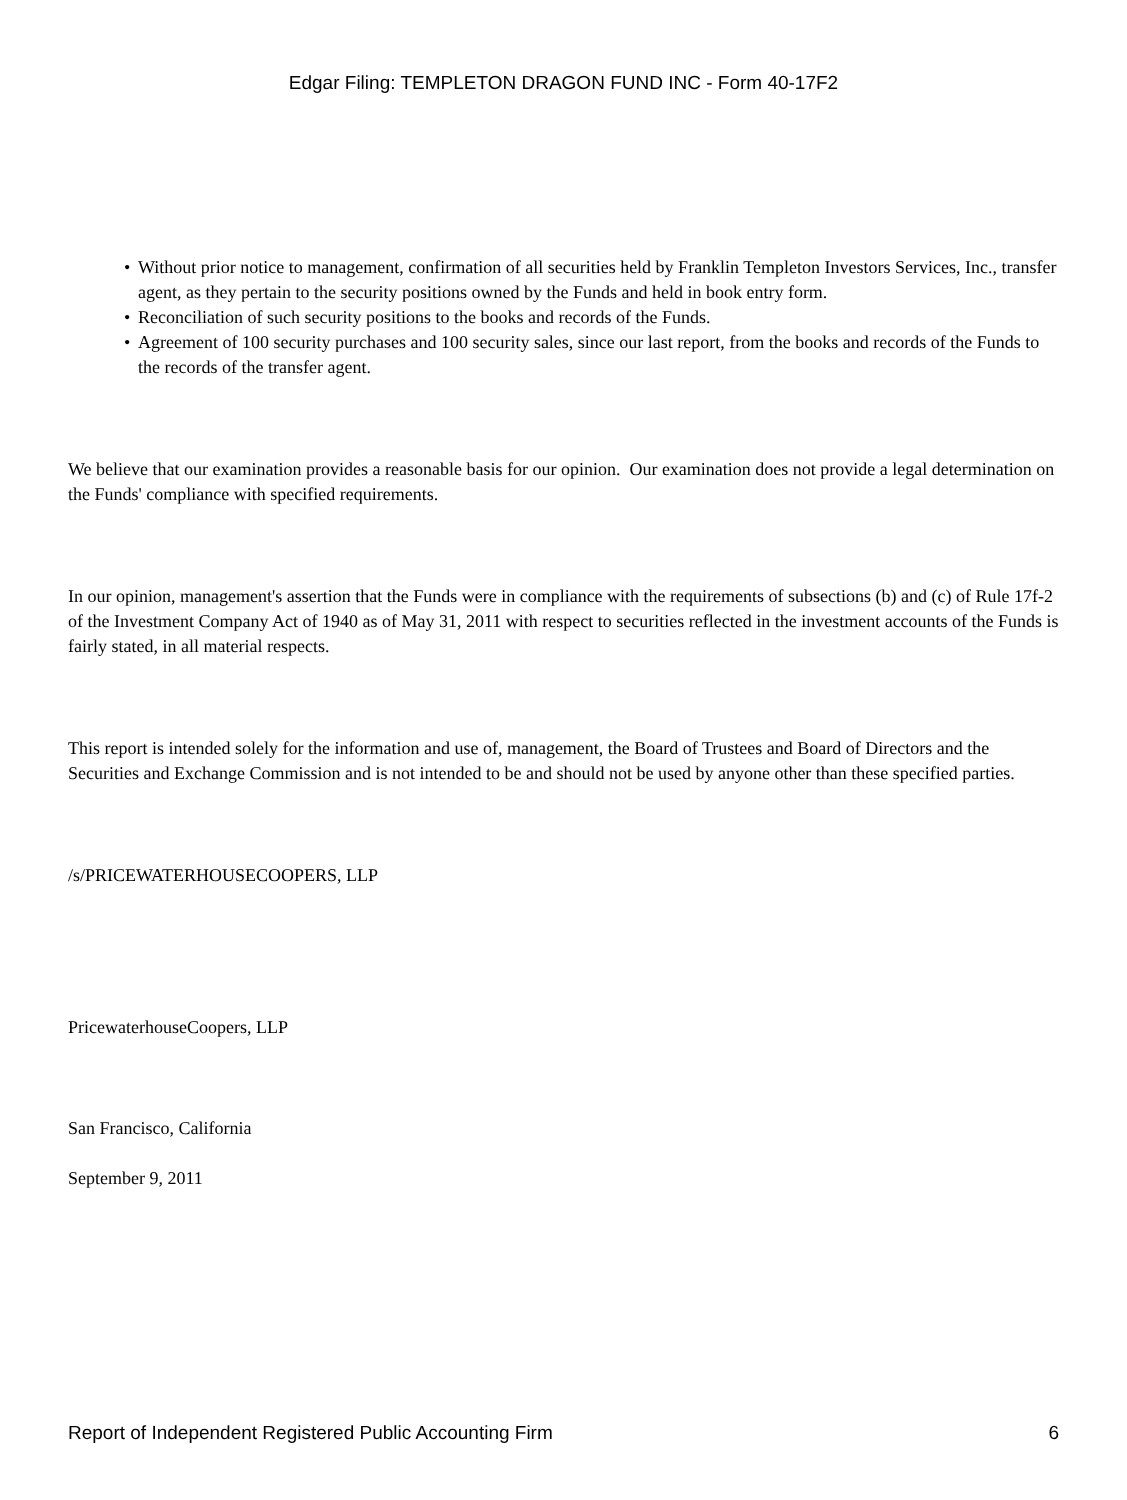Edgar Filing: TEMPLETON DRAGON FUND INC - Form 40-17F2
• Without prior notice to management, confirmation of all securities held by Franklin Templeton Investors Services, Inc., transfer agent, as they pertain to the security positions owned by the Funds and held in book entry form.
• Reconciliation of such security positions to the books and records of the Funds.
• Agreement of 100 security purchases and 100 security sales, since our last report, from the books and records of the Funds to the records of the transfer agent.
We believe that our examination provides a reasonable basis for our opinion. Our examination does not provide a legal determination on the Funds' compliance with specified requirements.
In our opinion, management's assertion that the Funds were in compliance with the requirements of subsections (b) and (c) of Rule 17f-2 of the Investment Company Act of 1940 as of May 31, 2011 with respect to securities reflected in the investment accounts of the Funds is fairly stated, in all material respects.
This report is intended solely for the information and use of, management, the Board of Trustees and Board of Directors and the Securities and Exchange Commission and is not intended to be and should not be used by anyone other than these specified parties.
/s/PRICEWATERHOUSECOOPERS, LLP
PricewaterhouseCoopers, LLP
San Francisco, California
September 9, 2011
Report of Independent Registered Public Accounting Firm 6